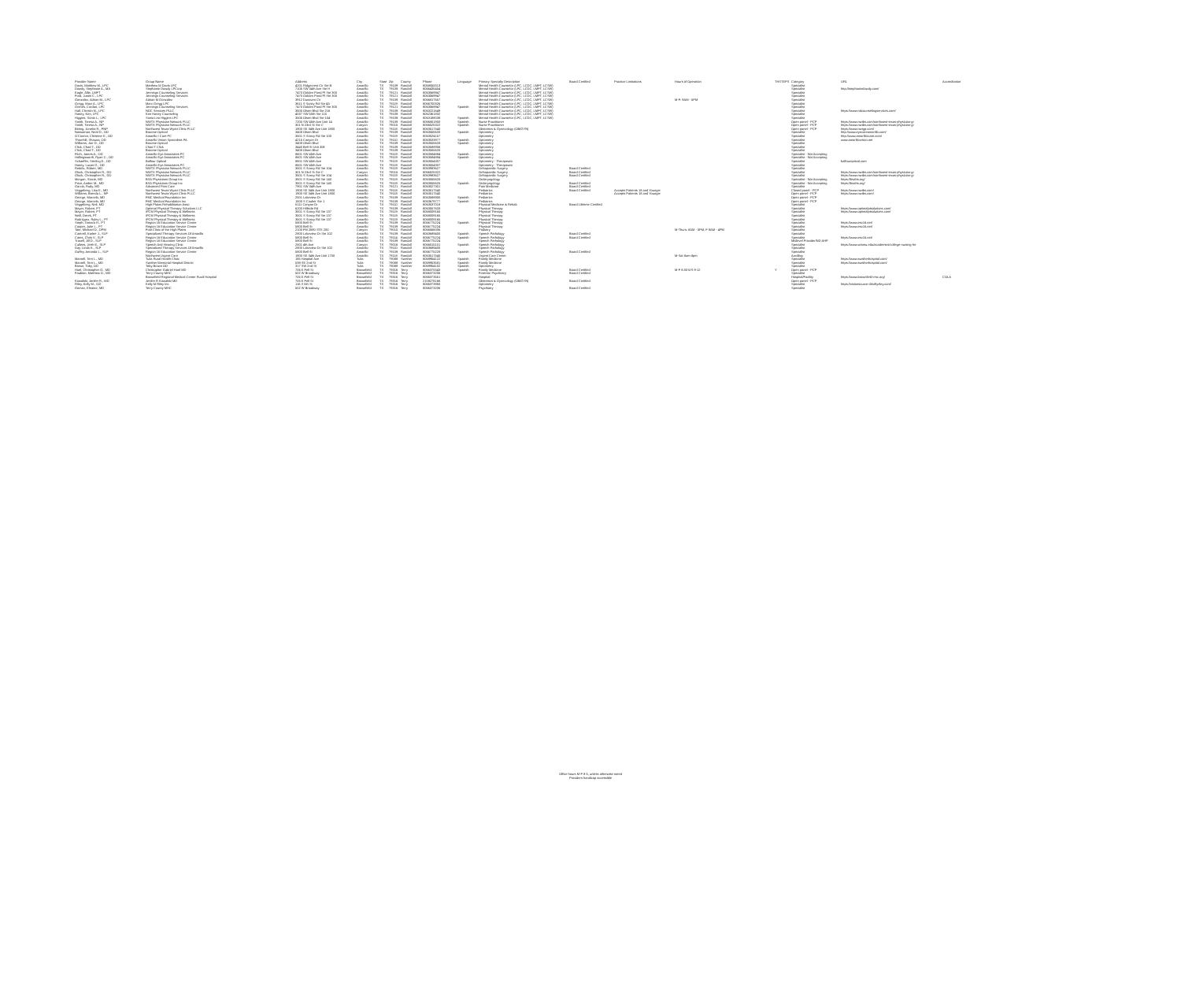| Provider Name | Group Name | Address | City | State | Zip | County | Phone | Language | Primary Specialty Description | Board Certified | Practice Limitations | Hours of Operation | THSTEPS | Category | URL | Accreditation |
| --- | --- | --- | --- | --- | --- | --- | --- | --- | --- | --- | --- | --- | --- | --- | --- | --- |
| Davis, Matthew M., LPC | Matthew M Davis LPC | 4201 Ridgecrest Cir Ste B | Amarillo | TX | 79109 | Randall | 8068050013 | | Mental Health Counselor (LPC, LCDC, LMFT, LCSW) | | | | | Specialist | | |
| Dowdy, Stephanie A., MA | Stephanie Dowdy LPCorp | 7105 SW 34th Ave Ste H | Amarillo | TX | 79109 | Randall | 8066435454 | | Mental Health Counselor (LPC, LCDC, LMFT, LCSW) | | | | | Specialist | http://stephaniedowdy.com/ | |
| Eagle, Allie, LMFT | Jennings Counseling Services | 7470 Golden Pond Pl Ste 300 | Amarillo | TX | 79121 | Randall | 8063569947 | | Mental Health Counselor (LPC, LCDC, LMFT, LCSW) | | | | | Specialist | | |
| Ford, Justin C., LPC | Jennings Counseling Services | 7470 Golden Pond Pl Ste 300 | Amarillo | TX | 79121 | Randall | 8063569947 | | Mental Health Counselor (LPC, LCDC, LMFT, LCSW) | | | | | Specialist | | |
| Gonzalez, Adrian M., LPC | Adrian M Gonzalez | 3912 Dunaven Cir | Amarillo | TX | 79109 | Randall | 8066817657 | | Mental Health Counselor (LPC, LCDC, LMFT, LCSW) | | | M-F: 9AM - 5PM | | Specialist | | |
| Gregg, Marc A., LPC | Marc Gregg LPC | 3611 S Soncy Rd Ste 4A | Amarillo | TX | 79119 | Randall | 8066700326 | | Mental Health Counselor (LPC, LCDC, LMFT, LCSW) | | | | | Specialist | | |
| Grimes, Cordan, LPC | Jennings Counseling Services | 7470 Golden Pond Pl Ste 300 | Amarillo | TX | 79121 | Randall | 8063569947 | Spanish | Mental Health Counselor (LPC, LCDC, LMFT, LCSW) | | | | | Specialist | | |
| Hall, Christin N., LPC | NDC Services PLLC | 3505 Olsen Blvd Ste 216 | Amarillo | TX | 79109 | Randall | 8063221649 | | Mental Health Counselor (LPC, LCDC, LMFT, LCSW) | | | | | Specialist | https://www.ndcounselingservices.com/ | |
| Haney, Ken, LPC | Ken Haney Counseling | 4037 SW 50th Ste 115 | Amarillo | TX | 79109 | Randall | 8062361832 | | Mental Health Counselor (LPC, LCDC, LMFT, LCSW) | | | | | Specialist | | |
| Higgins, Sonia L., LPC | Sonia Lea Higgins LPC | 3505 Olsen Blvd Ste 104 | Amarillo | TX | 79109 | Randall | 8063188038 | Spanish | Mental Health Counselor (LPC, LCDC, LMFT, LCSW) | | | | | Specialist | | |
| Smith, Teresa A., NP | NWTX Physician Network PLLC | 7200 SW 45th Ave Unit 14 | Amarillo | TX | 79109 | Randall | 8066801900 | Spanish | Nurse Practitioner | | | | | Open panel - PCP | https://www.nwtbs.com/northwest-texas-physician-gr | |
| Smith, Teresa A., NP | NWTX Physician Network PLLC | 301 N 23rd St Ste C | Canyon | TX | 79015 | Randall | 8066525322 | Spanish | Nurse Practitioner | | | | | Open panel - PCP | https://www.nwtbs.com/northwest-texas-physician-gr | |
| Bitting, Jonetta R., FNP | Northwest Texas Wyatt Clinic PLLC | 1900 SE 34th Ave Unit 1800 | Amarillo | TX | 79118 | Randall | 8063517540 | | Obstetrics & Gynecology (OB/GYN) | | | | | Open panel - PCP | https://www.nwtgp.com/ | |
| Nossaman, Neal D., OD | Broome Optical | 3408 Olsen Blvd | Amarillo | TX | 79109 | Randall | 8063555633 | Spanish | Optometry | | | | | Specialist | http://www.eyecareamarillo.com/ | |
| O'Connor, Christine E., OD | Amarillo I Care PC | 3501 S Soncy Rd Ste 100 | Amarillo | TX | 79119 | Randall | 8063524157 | | Optometry | | | | | Specialist | http://www.amarilloicare.com/ | |
| Thornhill, Shauna, OD | Amarillo Vision Specialists PA | 4215 Canyon Dr | Amarillo | TX | 79110 | Randall | 8063533977 | Spanish | Optometry | | | | | Specialist | www.amarillovision.net | |
| Williams, Joe D., OD | Broome Optical | 3408 Olsen Blvd | Amarillo | TX | 79109 | Randall | 8063555633 | Spanish | Optometry | | | | | Specialist | | |
| Click, Chad T., OD | Chad T Click | 3440 Bell St Unit 308 | Amarillo | TX | 79109 | Randall | 8063588906 | | Optometry | | | | | Specialist | | |
| Click, Chad T., OD | Broome Optical | 3408 Olsen Blvd | Amarillo | TX | 79109 | Randall | 8063555633 | | Optometry | | | | | Specialist | | |
| Fitch, James A., OD | Amarillo Eye Associates PC | 8601 SW 45th Ave | Amarillo | TX | 79119 | Randall | 8063584884 | Spanish | Optometry | | | | | Specialist - Not Accepting | | |
| Hollingsworth, Ryan C., OD | Amarillo Eye Associates PC | 8601 SW 45th Ave | Amarillo | TX | 79119 | Randall | 8063584884 | Spanish | Optometry | | | | | Specialist - Not Accepting | | |
| Schaeffer, Sterling E., OD | Balfour Optical | 8601 SW 45th Ave | Amarillo | TX | 79119 | Randall | 8063554307 | | Optometry - Therapeutic | | | | | Specialist | balfouroptical.com | |
| Haney, Lucas G., OD | Amarillo Eye Associates PC | 8601 SW 45th Ave | Amarillo | TX | 79119 | Randall | 8063554307 | | Optometry - Therapeutic | | | | | Specialist | | |
| Reddix, Robert, MD | NWTX Physician Network PLLC | 3501 S Soncy Rd Ste 104 | Amarillo | TX | 79119 | Randall | 8063983627 | | Orthopaedic Surgery | Board Certified | | | | Specialist | | |
| Glock, Christopher R., DO | NWTX Physician Network PLLC | 301 N 23rd St Ste C | Canyon | TX | 79015 | Randall | 8066525322 | | Orthopaedic Surgery | Board Certified | | | | Specialist | https://www.nwtbs.com/northwest-texas-physician-gr | |
| Glock, Christopher R., DO | NWTX Physician Network PLLC | 3501 S Soncy Rd Ste 104 | Amarillo | TX | 79119 | Randall | 8063983627 | | Orthopaedic Surgery | Board Certified | | | | Specialist | https://www.nwtbs.com/northwest-texas-physician-gr | |
| Morgan, Stacie, MD | BSA Physicians Group Inc | 3501 S Soncy Rd Ste 140 | Amarillo | TX | 79119 | Randall | 8063555625 | | Otolaryngology | | | | | Specialist - Not Accepting | https://bsahs.org/ | |
| Price, Amber M., MD | BSA Physicians Group Inc | 3501 S Soncy Rd Ste 140 | Amarillo | TX | 79119 | Randall | 8063555625 | Spanish | Otolaryngology | Board Certified | | | | Specialist - Not Accepting | https://bsahs.org/ | |
| Garcia, Rudy, MD | Advanced Pain Care | 7901 SW 34th Ave | Amarillo | TX | 79121 | Randall | 8063527301 | | Pain Medicine | Board Certified | | | | Specialist | | |
| Veggeberg, Lisa E., MD | Northwest Texas Wyatt Clinic PLLC | 1900 SE 34th Ave Unit 1800 | Amarillo | TX | 79118 | Randall | 8063517540 | | Pediatrics | Board Certified | Accepts Patients 18 and Younger | | | Closed panel - PCP | https://www.nwtbs.com/ | |
| Williams, Brenda L., NP | Northwest Texas Wyatt Clinic PLLC | 1900 SE 34th Ave Unit 1800 | Amarillo | TX | 79118 | Randall | 8063517540 | | Pediatrics | | Accepts Patients 18 and Younger | | | Open panel - PCP | https://www.nwtbs.com/ | |
| George, Marcela, MD | FMC Medical Foundation Inc | 2501 Lakeview Dr | Amarillo | TX | 79109 | Randall | 8063588900 | Spanish | Pediatrics | | | | | Open panel - PCP | | |
| George, Marcela, MD | FMC Medical Foundation Inc | 1500 S Coulter Ste 1 | Amarillo | TX | 79109 | Randall | 8063679777 | Spanish | Pediatrics | | | | | Open panel - PCP | | |
| Veggeberg, Neil, MD | High Plains Rehabilitation Asso | 5111 Canyon Dr | Amarillo | TX | 79110 | Randall | 8063537018 | | Physical Medicine & Rehab | Board Lifetime Certified | | | | Specialist | | |
| Mayer, Robert, PT | Optimal Physical Therapy Solutions LLC | 6200 Hillside Rd | Amarillo | TX | 79109 | Randall | 8063557633 | | Physical Therapy | | | | | Specialist | https://www.optimalptsolutions.com/ | |
| Mayer, Robert, PT | iPCM Physical Therapy & Wellness | 3501 S Soncy Rd Ste 137 | Amarillo | TX | 79119 | Randall | 8068009165 | | Physical Therapy | | | | | Specialist | https://www.optimalptsolutions.com/ | |
| Neill, Derek, PT | iPCM Physical Therapy & Wellness | 3501 S Soncy Rd Ste 137 | Amarillo | TX | 79119 | Randall | 8068009165 | | Physical Therapy | | | | | Specialist | | |
| Rodriquez, Ryley L., PT | iPCM Physical Therapy & Wellness | 3501 S Soncy Rd Ste 137 | Amarillo | TX | 79119 | Randall | 8068009165 | | Physical Therapy | | | | | Specialist | | |
| Steph, Tamara H., PT | Region 16 Education Service Center | 5800 Bell St | Amarillo | TX | 79109 | Randall | 8066775224 | Spanish | Physical Therapy | | | | | Specialist | https://www.esc16.net/ | |
| Cooper, Julie L., PT | Region 16 Education Service Center | 5800 Bell St | Amarillo | TX | 79109 | Randall | 8066775224 | | Physical Therapy | | | | | Specialist | https://www.esc16.net/ | |
| Tate, Michael D., DPM | Foot Clinic of the High Plains | 2100 FM 2590 STE 200 | Canyon | TX | 79015 | Randall | 8066566006 | | Podiatry | | | M-Thurs: 8AM - 5PM; F 8AM - 4PM | | Specialist | | |
| Cantrell, Karlee J., SLP | Specialized Therapy Services Of Amarillo | 2800 Lakeview Dr Ste 102 | Amarillo | TX | 79109 | Randall | 8063689400 | Spanish | Speech Pathology | Board Certified | | | | Specialist | | |
| Cates, Chris V., SLP | Region 16 Education Service Center | 5800 Bell St | Amarillo | TX | 79114 | Randall | 8066775224 | Spanish | Speech Pathology | Board Certified | | | | Specialist | https://www.esc16.net/ | |
| Troxell, Jill D., SLP | Region 16 Education Service Center | 5800 Bell St | Amarillo | TX | 79109 | Randall | 8066775224 | | Speech Pathology | | | | | Midlevel Provider/ND AHP | | |
| Cullens, Jerth E., SLP | Speech And Hearing Clinic | 2501 4th Ave | Canyon | TX | 79016 | Randall | 8066515101 | Spanish | Speech Pathology | | | | | Specialist | https://www.wtamu.edu/academics/college-nursing-he | |
| Day, Linda K., SLP | Specialized Therapy Services Of Amarillo | 2800 Lakeview Dr Ste 102 | Amarillo | TX | 79110 | Randall | 8063689400 | | Speech Pathology | | | | | Specialist | | |
| Guffey, Amanda L., SLP | Region 16 Education Service Center | 5800 Bell St | Amarillo | TX | 79109 | Randall | 8066775228 | Spanish | Speech Pathology | Board Certified | | | | Specialist | | |
| | Northwest Urgent Care | 1900 SE 34th Ave Unit 1700 | Amarillo | TX | 79118 | Randall | 8063517540 | | Urgent Care Center | | | M-Sat 8am-8pm | | Ancillary | | |
| Marnell, Terri L., MD | Tulia Rural Health Clinic | 185 Hospital Ave | Tulia | TX | 79088 | Swisher | 8069954122 | Spanish | Family Medicine | | | | | Specialist | https://www.swisherhospital.com/ | |
| Marnell, Terri L., MD | Swisher Memorial Hospital District | 539 SE 2nd St | Tulia | TX | 79088 | Swisher | 8069953581 | Spanish | Family Medicine | | | | | Specialist | https://www.swisherhospital.com/ | |
| Brown, Toby, OD | Toby Brown OD | 317 SW 2nd St | Tulia | TX | 79088 | Swisher | 8069954102 | Spanish | Optometry | | | | | Specialist | | |
| Hoel, Christopher G., MD | Christopher Gabriel Hoel MD | 706 E Fell St | Brownfield | TX | 79316 | Terry | 8066370043 | Spanish | Family Medicine | Board Certified | | M-F 8:30-5/S 9-12 | Y | Open panel - PCP | | |
| Faubion, Matthew D., MD | Terry County MHC | 502 W Broadway | Brownfield | TX | 79316 | Terry | 8066373206 | | Forensic Psychiatry | Board Certified | | | | Specialist | | |
| | Brownfield Regional Medical Center Rural Hospital | 705 E Fell St | Brownfield | TX | 79316 | Terry | 8066373551 | | Hospital | | | | | Hospital/Facility | https://www.brownfield-rmc.org/ | COLA |
| Kowalski, Jenifer R., MD | Jenifer R Kowalski MD | 705 E Fell St | Brownfield | TX | 79316 | Terry | 2108276166 | | Obstetrics & Gynecology (OB/GYN) | Board Certified | | | | Open panel - PCP | | |
| Riley, Kelly M., OD | Kelly M Riley Inc | 116 S 5th St | Brownfield | TX | 79316 | Terry | 8066373950 | | Optometry | | | | | Specialist | https://visionsource-drkellyriley.com/ | |
| Gomez, Eleanor, MD | Terry County MHC | 502 W Broadway | Brownfield | TX | 79316 | Terry | 8066373206 | | Psychiatry | Board Certified | | | | Specialist | | |
Office hours M-F 8-5, unless otherwise noted
Providers handicap accessible